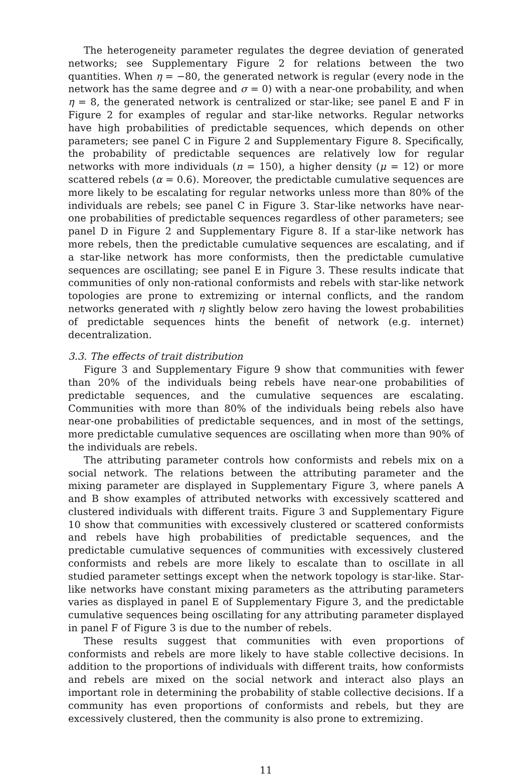The heterogeneity parameter regulates the degree deviation of generated networks; see Supplementary Figure 2 for relations between the two quantities. When η = −80, the generated network is regular (every node in the network has the same degree and σ = 0) with a near-one probability, and when η = 8, the generated network is centralized or star-like; see panel E and F in Figure 2 for examples of regular and star-like networks. Regular networks have high probabilities of predictable sequences, which depends on other parameters; see panel C in Figure 2 and Supplementary Figure 8. Specifically, the probability of predictable sequences are relatively low for regular networks with more individuals (n = 150), a higher density (μ = 12) or more scattered rebels (α = 0.6). Moreover, the predictable cumulative sequences are more likely to be escalating for regular networks unless more than 80% of the individuals are rebels; see panel C in Figure 3. Star-like networks have near-one probabilities of predictable sequences regardless of other parameters; see panel D in Figure 2 and Supplementary Figure 8. If a star-like network has more rebels, then the predictable cumulative sequences are escalating, and if a star-like network has more conformists, then the predictable cumulative sequences are oscillating; see panel E in Figure 3. These results indicate that communities of only non-rational conformists and rebels with star-like network topologies are prone to extremizing or internal conflicts, and the random networks generated with η slightly below zero having the lowest probabilities of predictable sequences hints the benefit of network (e.g. internet) decentralization.
3.3. The effects of trait distribution
Figure 3 and Supplementary Figure 9 show that communities with fewer than 20% of the individuals being rebels have near-one probabilities of predictable sequences, and the cumulative sequences are escalating. Communities with more than 80% of the individuals being rebels also have near-one probabilities of predictable sequences, and in most of the settings, more predictable cumulative sequences are oscillating when more than 90% of the individuals are rebels.
The attributing parameter controls how conformists and rebels mix on a social network. The relations between the attributing parameter and the mixing parameter are displayed in Supplementary Figure 3, where panels A and B show examples of attributed networks with excessively scattered and clustered individuals with different traits. Figure 3 and Supplementary Figure 10 show that communities with excessively clustered or scattered conformists and rebels have high probabilities of predictable sequences, and the predictable cumulative sequences of communities with excessively clustered conformists and rebels are more likely to escalate than to oscillate in all studied parameter settings except when the network topology is star-like. Star-like networks have constant mixing parameters as the attributing parameters varies as displayed in panel E of Supplementary Figure 3, and the predictable cumulative sequences being oscillating for any attributing parameter displayed in panel F of Figure 3 is due to the number of rebels.
These results suggest that communities with even proportions of conformists and rebels are more likely to have stable collective decisions. In addition to the proportions of individuals with different traits, how conformists and rebels are mixed on the social network and interact also plays an important role in determining the probability of stable collective decisions. If a community has even proportions of conformists and rebels, but they are excessively clustered, then the community is also prone to extremizing.
11